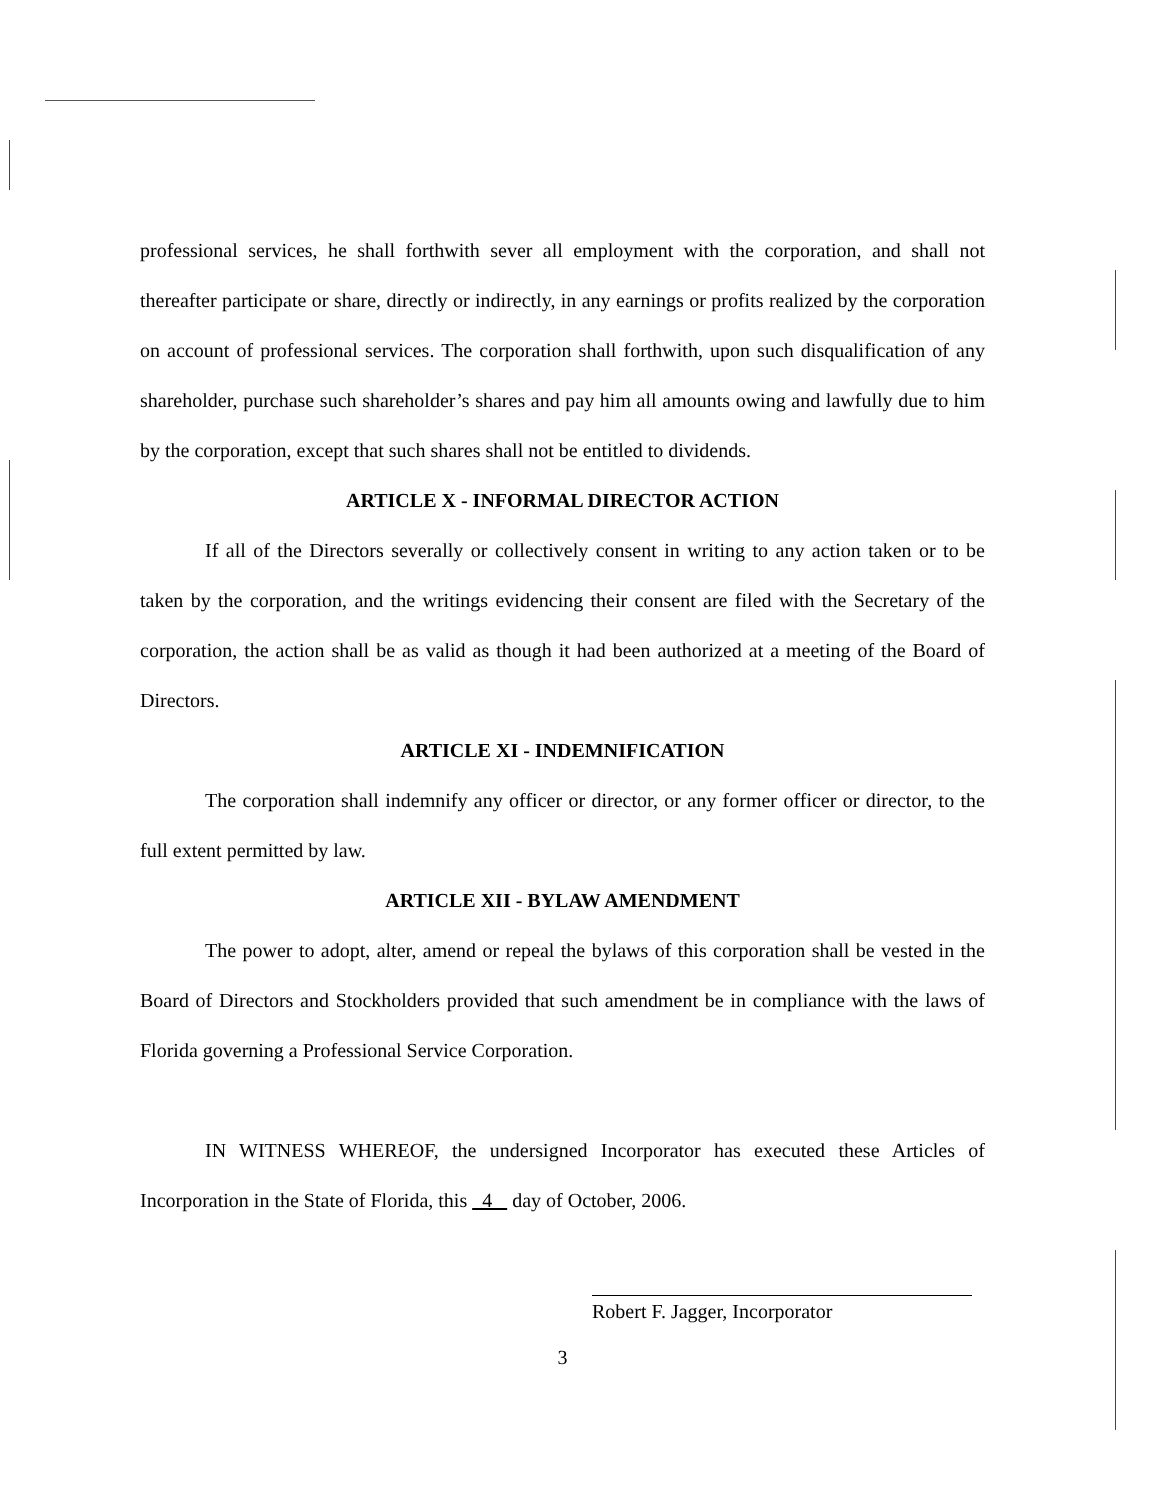professional services, he shall forthwith sever all employment with the corporation, and shall not thereafter participate or share, directly or indirectly, in any earnings or profits realized by the corporation on account of professional services. The corporation shall forthwith, upon such disqualification of any shareholder, purchase such shareholder’s shares and pay him all amounts owing and lawfully due to him by the corporation, except that such shares shall not be entitled to dividends.
ARTICLE X - INFORMAL DIRECTOR ACTION
If all of the Directors severally or collectively consent in writing to any action taken or to be taken by the corporation, and the writings evidencing their consent are filed with the Secretary of the corporation, the action shall be as valid as though it had been authorized at a meeting of the Board of Directors.
ARTICLE XI - INDEMNIFICATION
The corporation shall indemnify any officer or director, or any former officer or director, to the full extent permitted by law.
ARTICLE XII - BYLAW AMENDMENT
The power to adopt, alter, amend or repeal the bylaws of this corporation shall be vested in the Board of Directors and Stockholders provided that such amendment be in compliance with the laws of Florida governing a Professional Service Corporation.
IN WITNESS WHEREOF, the undersigned Incorporator has executed these Articles of Incorporation in the State of Florida, this 4 day of October, 2006.
Robert F. Jagger, Incorporator
3